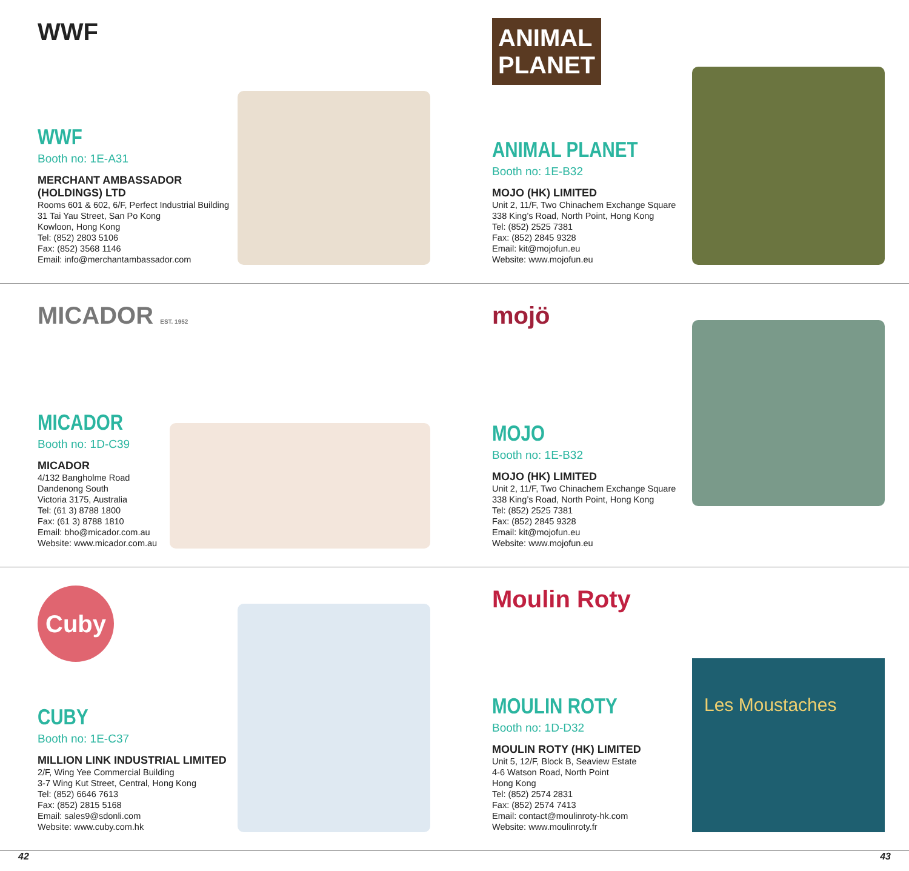WWF
WWF
Booth no: 1E-A31
MERCHANT AMBASSADOR (HOLDINGS) LTD
Rooms 601 & 602, 6/F, Perfect Industrial Building
31 Tai Yau Street, San Po Kong
Kowloon, Hong Kong
Tel: (852) 2803 5106
Fax: (852) 3568 1146
Email: info@merchantambassador.com
ANIMAL PLANET
ANIMAL PLANET
Booth no: 1E-B32
MOJO (HK) LIMITED
Unit 2, 11/F, Two Chinachem Exchange Square
338 King’s Road, North Point, Hong Kong
Tel: (852) 2525 7381
Fax: (852) 2845 9328
Email: kit@mojofun.eu
Website: www.mojofun.eu
MICADOR EST. 1952
MICADOR
Booth no: 1D-C39
MICADOR
4/132 Bangholme Road
Dandenong South
Victoria 3175, Australia
Tel: (61 3) 8788 1800
Fax: (61 3) 8788 1810
Email: bho@micador.com.au
Website: www.micador.com.au
mojö
MOJO
Booth no: 1E-B32
MOJO (HK) LIMITED
Unit 2, 11/F, Two Chinachem Exchange Square
338 King’s Road, North Point, Hong Kong
Tel: (852) 2525 7381
Fax: (852) 2845 9328
Email: kit@mojofun.eu
Website: www.mojofun.eu
Cuby
CUBY
Booth no: 1E-C37
MILLION LINK INDUSTRIAL LIMITED
2/F, Wing Yee Commercial Building
3-7 Wing Kut Street, Central, Hong Kong
Tel: (852) 6646 7613
Fax: (852) 2815 5168
Email: sales9@sdonli.com
Website: www.cuby.com.hk
Moulin Roty
MOULIN ROTY
Booth no: 1D-D32
MOULIN ROTY (HK) LIMITED
Unit 5, 12/F, Block B, Seaview Estate
4-6 Watson Road, North Point
Hong Kong
Tel: (852) 2574 2831
Fax: (852) 2574 7413
Email: contact@moulinroty-hk.com
Website: www.moulinroty.fr
Les Moustaches
42 43